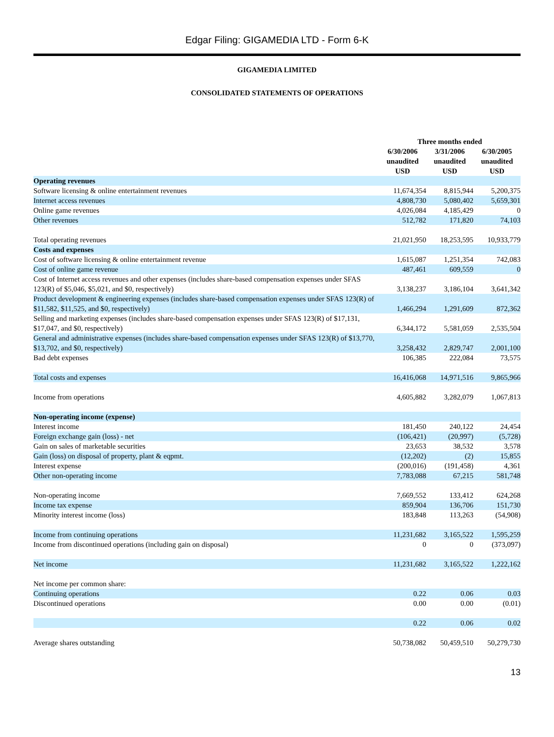Edgar Filing: GIGAMEDIA LTD - Form 6-K
GIGAMEDIA LIMITED
CONSOLIDATED STATEMENTS OF OPERATIONS
| | Three months ended | | |
| --- | --- | --- | --- |
| | 6/30/2006 unaudited USD | 3/31/2006 unaudited USD | 6/30/2005 unaudited USD |
| Operating revenues | | | |
| Software licensing & online entertainment revenues | 11,674,354 | 8,815,944 | 5,200,375 |
| Internet access revenues | 4,808,730 | 5,080,402 | 5,659,301 |
| Online game revenues | 4,026,084 | 4,185,429 | 0 |
| Other revenues | 512,782 | 171,820 | 74,103 |
| Total operating revenues | 21,021,950 | 18,253,595 | 10,933,779 |
| Costs and expenses | | | |
| Cost of software licensing & online entertainment revenue | 1,615,087 | 1,251,354 | 742,083 |
| Cost of online game revenue | 487,461 | 609,559 | 0 |
| Cost of Internet access revenues and other expenses (includes share-based compensation expenses under SFAS 123(R) of $5,046, $5,021, and $0, respectively) | 3,138,237 | 3,186,104 | 3,641,342 |
| Product development & engineering expenses (includes share-based compensation expenses under SFAS 123(R) of $11,582, $11,525, and $0, respectively) | 1,466,294 | 1,291,609 | 872,362 |
| Selling and marketing expenses (includes share-based compensation expenses under SFAS 123(R) of $17,131, $17,047, and $0, respectively) | 6,344,172 | 5,581,059 | 2,535,504 |
| General and administrative expenses (includes share-based compensation expenses under SFAS 123(R) of $13,770, $13,702, and $0, respectively) | 3,258,432 | 2,829,747 | 2,001,100 |
| Bad debt expenses | 106,385 | 222,084 | 73,575 |
| Total costs and expenses | 16,416,068 | 14,971,516 | 9,865,966 |
| Income from operations | 4,605,882 | 3,282,079 | 1,067,813 |
| Non-operating income (expense) | | | |
| Interest income | 181,450 | 240,122 | 24,454 |
| Foreign exchange gain (loss) - net | (106,421) | (20,997) | (5,728) |
| Gain on sales of marketable securities | 23,653 | 38,532 | 3,578 |
| Gain (loss) on disposal of property, plant & eqpmt. | (12,202) | (2) | 15,855 |
| Interest expense | (200,016) | (191,458) | 4,361 |
| Other non-operating income | 7,783,088 | 67,215 | 581,748 |
| Non-operating income | 7,669,552 | 133,412 | 624,268 |
| Income tax expense | 859,904 | 136,706 | 151,730 |
| Minority interest income (loss) | 183,848 | 113,263 | (54,908) |
| Income from continuing operations | 11,231,682 | 3,165,522 | 1,595,259 |
| Income from discontinued operations (including gain on disposal) | 0 | 0 | (373,097) |
| Net income | 11,231,682 | 3,165,522 | 1,222,162 |
| Net income per common share: | | | |
| Continuing operations | 0.22 | 0.06 | 0.03 |
| Discontinued operations | 0.00 | 0.00 | (0.01) |
| | 0.22 | 0.06 | 0.02 |
| Average shares outstanding | 50,738,082 | 50,459,510 | 50,279,730 |
13